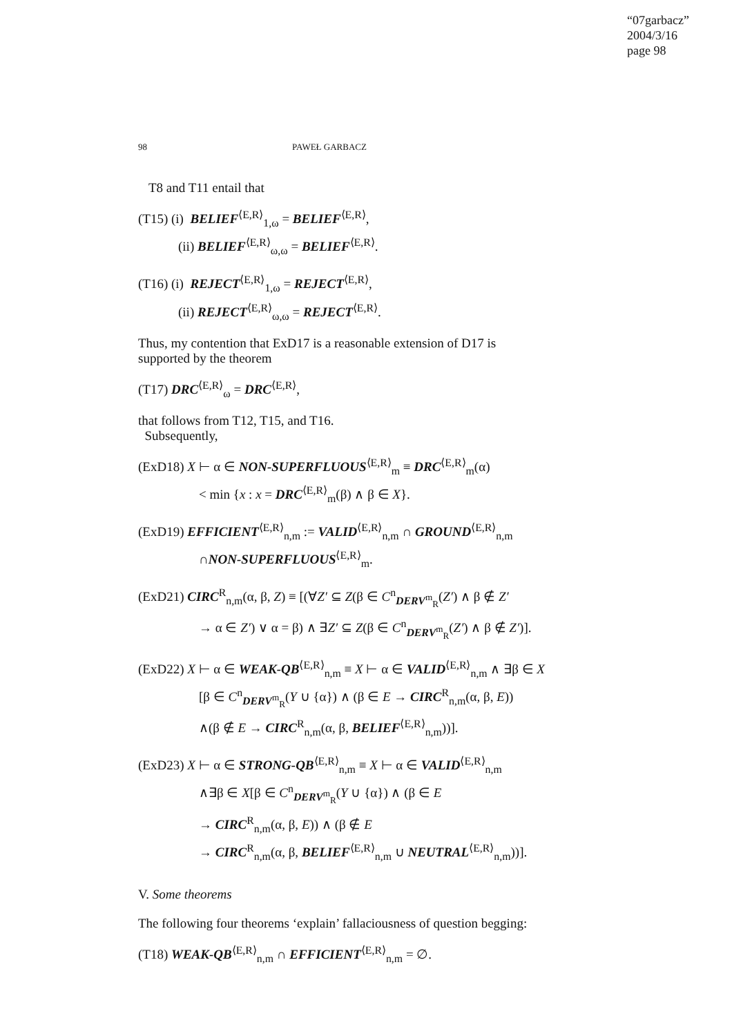“07garbacz”
2004/3/16
page 98
98 PAWEŁ GARBACZ
T8 and T11 entail that
(T15) (i) BELIEF<sup>⟨E,R⟩</sup><sub>1,ω</sub> = BELIEF<sup>⟨E,R⟩</sup>,
(ii) BELIEF<sup>⟨E,R⟩</sup><sub>ω,ω</sub> = BELIEF<sup>⟨E,R⟩</sup>.
(T16) (i) REJECT<sup>⟨E,R⟩</sup><sub>1,ω</sub> = REJECT<sup>⟨E,R⟩</sup>,
(ii) REJECT<sup>⟨E,R⟩</sup><sub>ω,ω</sub> = REJECT<sup>⟨E,R⟩</sup>.
Thus, my contention that ExD17 is a reasonable extension of D17 is supported by the theorem
(T17) DRC<sup>⟨E,R⟩</sup><sub>ω</sub> = DRC<sup>⟨E,R⟩</sup>,
that follows from T12, T15, and T16.
Subsequently,
(ExD18) X ⊢ α ∈ NON-SUPERFLUOUS<sup>⟨E,R⟩</sup><sub>m</sub> ≡ DRC<sup>⟨E,R⟩</sup><sub>m</sub>(α)
< min {x : x = DRC<sup>⟨E,R⟩</sup><sub>m</sub>(β) ∧ β ∈ X}.
(ExD19) EFFICIENT<sup>⟨E,R⟩</sup><sub>n,m</sub> := VALID<sup>⟨E,R⟩</sup><sub>n,m</sub> ∩ GROUND<sup>⟨E,R⟩</sup><sub>n,m</sub>
∩NON-SUPERFLUOUS<sup>⟨E,R⟩</sup><sub>m</sub>.
(ExD21) CIRC<sup>R</sup><sub>n,m</sub>(α, β, Z) ≡ [(∀Z′ ⊆ Z(β ∈ C<sup>n</sup><sub>DERV<sup>m</sup><sub>R</sub></sub>(Z′) ∧ β ∉ Z′
→ α ∈ Z′) ∨ α = β) ∧ ∃Z′ ⊆ Z(β ∈ C<sup>n</sup><sub>DERV<sup>m</sup><sub>R</sub></sub>(Z′) ∧ β ∉ Z′)].
(ExD22) X ⊢ α ∈ WEAK-QB<sup>⟨E,R⟩</sup><sub>n,m</sub> ≡ X ⊢ α ∈ VALID<sup>⟨E,R⟩</sup><sub>n,m</sub> ∧ ∃β ∈ X
[β ∈ C<sup>n</sup><sub>DERV<sup>m</sup><sub>R</sub></sub>(Y ∪ {α}) ∧ (β ∈ E → CIRC<sup>R</sup><sub>n,m</sub>(α, β, E))
∧(β ∉ E → CIRC<sup>R</sup><sub>n,m</sub>(α, β, BELIEF<sup>⟨E,R⟩</sup><sub>n,m</sub>))].
(ExD23) X ⊢ α ∈ STRONG-QB<sup>⟨E,R⟩</sup><sub>n,m</sub> ≡ X ⊢ α ∈ VALID<sup>⟨E,R⟩</sup><sub>n,m</sub>
∧∃β ∈ X[β ∈ C<sup>n</sup><sub>DERV<sup>m</sup><sub>R</sub></sub>(Y ∪ {α}) ∧ (β ∈ E
→ CIRC<sup>R</sup><sub>n,m</sub>(α, β, E)) ∧ (β ∉ E
→ CIRC<sup>R</sup><sub>n,m</sub>(α, β, BELIEF<sup>⟨E,R⟩</sup><sub>n,m</sub> ∪ NEUTRAL<sup>⟨E,R⟩</sup><sub>n,m</sub>))].
V. Some theorems
The following four theorems ‘explain’ fallaciousness of question begging:
(T18) WEAK-QB<sup>⟨E,R⟩</sup><sub>n,m</sub> ∩ EFFICIENT<sup>⟨E,R⟩</sup><sub>n,m</sub> = ∅.